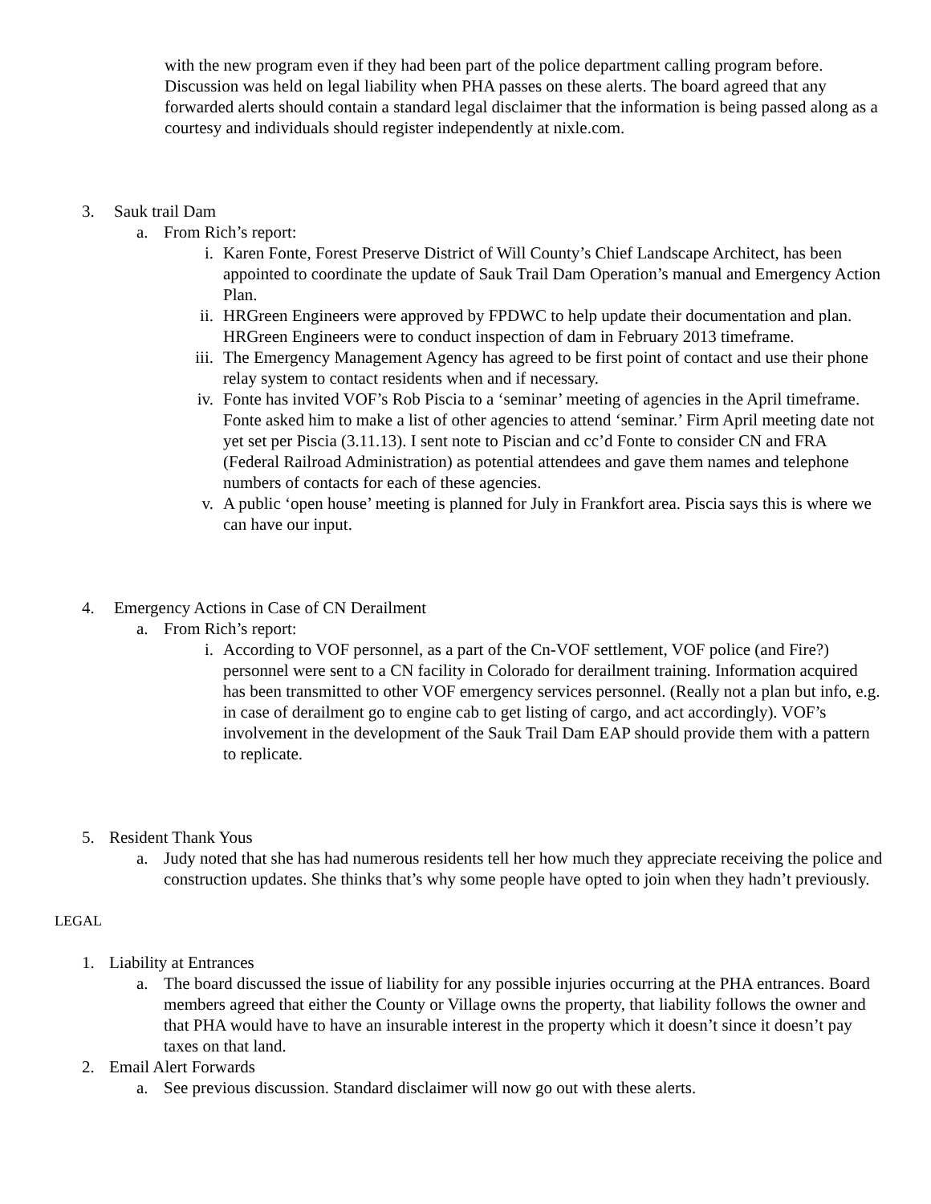with the new program even if they had been part of the police department calling program before. Discussion was held on legal liability when PHA passes on these alerts. The board agreed that any forwarded alerts should contain a standard legal disclaimer that the information is being passed along as a courtesy and individuals should register independently at nixle.com.
3. Sauk trail Dam
a. From Rich’s report:
i. Karen Fonte, Forest Preserve District of Will County’s Chief Landscape Architect, has been appointed to coordinate the update of Sauk Trail Dam Operation’s manual and Emergency Action Plan.
ii. HRGreen Engineers were approved by FPDWC to help update their documentation and plan. HRGreen Engineers were to conduct inspection of dam in February 2013 timeframe.
iii. The Emergency Management Agency has agreed to be first point of contact and use their phone relay system to contact residents when and if necessary.
iv. Fonte has invited VOF’s Rob Piscia to a ‘seminar’ meeting of agencies in the April timeframe. Fonte asked him to make a list of other agencies to attend ‘seminar.’ Firm April meeting date not yet set per Piscia (3.11.13). I sent note to Piscian and cc’d Fonte to consider CN and FRA (Federal Railroad Administration) as potential attendees and gave them names and telephone numbers of contacts for each of these agencies.
v. A public ‘open house’ meeting is planned for July in Frankfort area. Piscia says this is where we can have our input.
4. Emergency Actions in Case of CN Derailment
a. From Rich’s report:
i. According to VOF personnel, as a part of the Cn-VOF settlement, VOF police (and Fire?) personnel were sent to a CN facility in Colorado for derailment training. Information acquired has been transmitted to other VOF emergency services personnel. (Really not a plan but info, e.g. in case of derailment go to engine cab to get listing of cargo, and act accordingly). VOF’s involvement in the development of the Sauk Trail Dam EAP should provide them with a pattern to replicate.
5. Resident Thank Yous
a. Judy noted that she has had numerous residents tell her how much they appreciate receiving the police and construction updates. She thinks that’s why some people have opted to join when they hadn’t previously.
LEGAL
1. Liability at Entrances
a. The board discussed the issue of liability for any possible injuries occurring at the PHA entrances. Board members agreed that either the County or Village owns the property, that liability follows the owner and that PHA would have to have an insurable interest in the property which it doesn’t since it doesn’t pay taxes on that land.
2. Email Alert Forwards
a. See previous discussion. Standard disclaimer will now go out with these alerts.